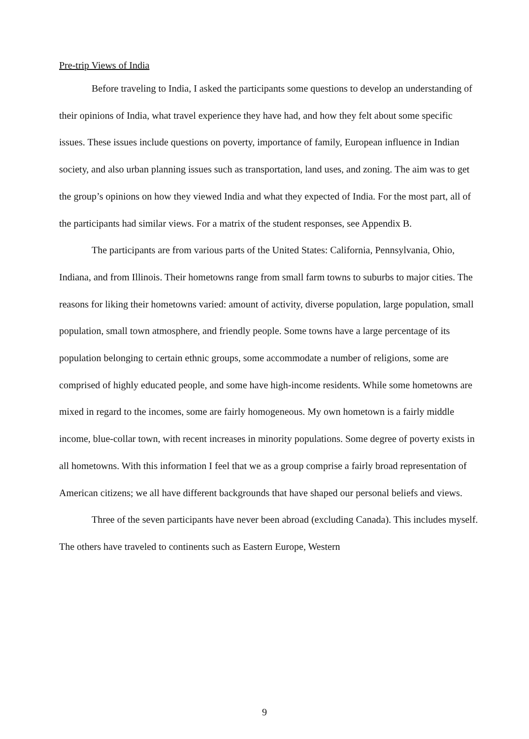Pre-trip Views of India
Before traveling to India, I asked the participants some questions to develop an understanding of their opinions of India, what travel experience they have had, and how they felt about some specific issues. These issues include questions on poverty, importance of family, European influence in Indian society, and also urban planning issues such as transportation, land uses, and zoning. The aim was to get the group’s opinions on how they viewed India and what they expected of India. For the most part, all of the participants had similar views. For a matrix of the student responses, see Appendix B.
The participants are from various parts of the United States: California, Pennsylvania, Ohio, Indiana, and from Illinois. Their hometowns range from small farm towns to suburbs to major cities. The reasons for liking their hometowns varied: amount of activity, diverse population, large population, small population, small town atmosphere, and friendly people. Some towns have a large percentage of its population belonging to certain ethnic groups, some accommodate a number of religions, some are comprised of highly educated people, and some have high-income residents. While some hometowns are mixed in regard to the incomes, some are fairly homogeneous. My own hometown is a fairly middle income, blue-collar town, with recent increases in minority populations. Some degree of poverty exists in all hometowns. With this information I feel that we as a group comprise a fairly broad representation of American citizens; we all have different backgrounds that have shaped our personal beliefs and views.
Three of the seven participants have never been abroad (excluding Canada). This includes myself. The others have traveled to continents such as Eastern Europe, Western
9